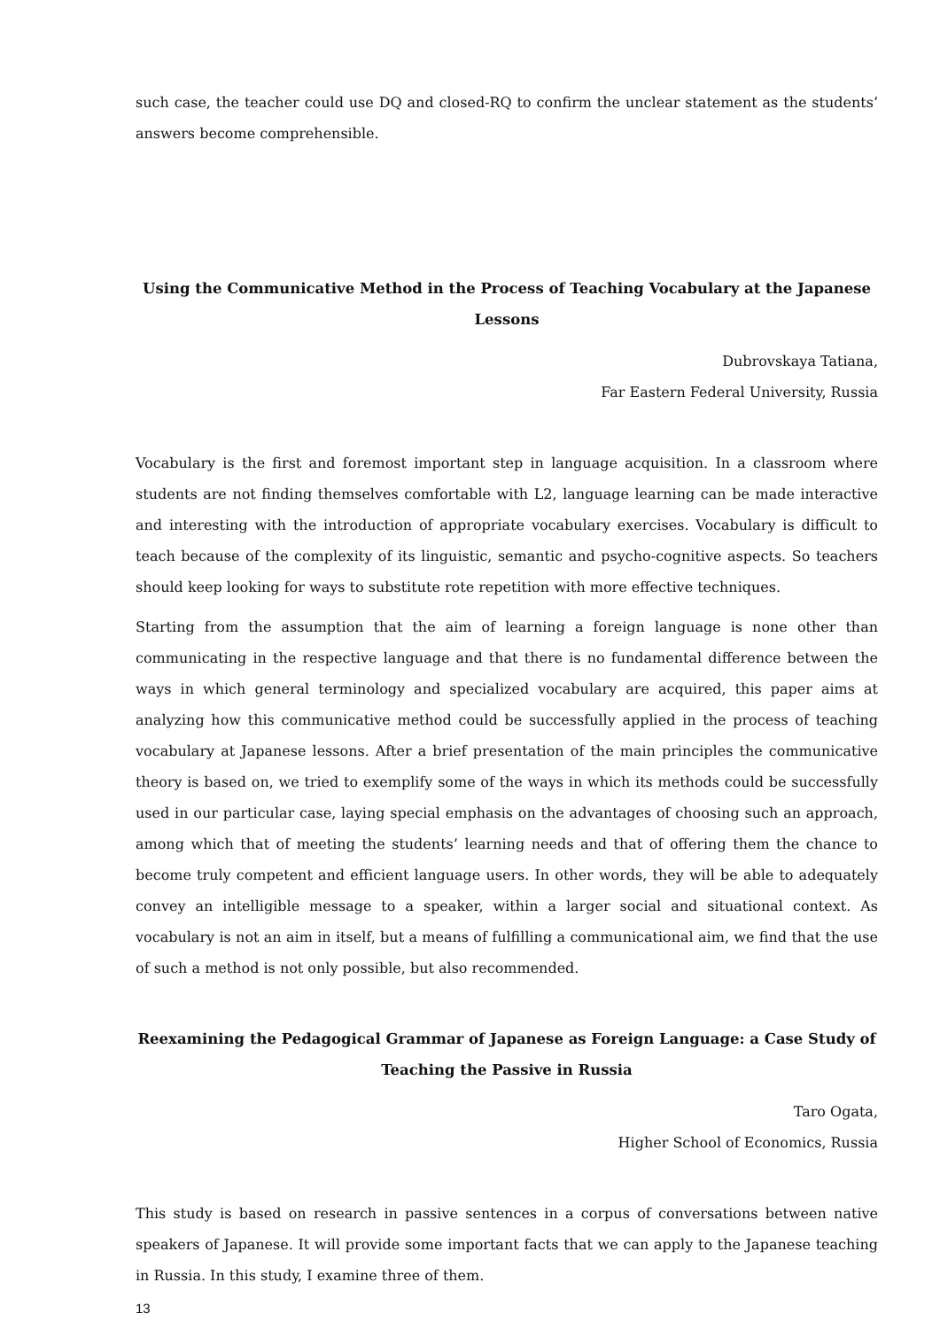such case, the teacher could use DQ and closed-RQ to confirm the unclear statement as the students’ answers become comprehensible.
Using the Communicative Method in the Process of Teaching Vocabulary at the Japanese Lessons
Dubrovskaya Tatiana,
Far Eastern Federal University, Russia
Vocabulary is the first and foremost important step in language acquisition. In a classroom where students are not finding themselves comfortable with L2, language learning can be made interactive and interesting with the introduction of appropriate vocabulary exercises. Vocabulary is difficult to teach because of the complexity of its linguistic, semantic and psycho-cognitive aspects. So teachers should keep looking for ways to substitute rote repetition with more effective techniques.
Starting from the assumption that the aim of learning a foreign language is none other than communicating in the respective language and that there is no fundamental difference between the ways in which general terminology and specialized vocabulary are acquired, this paper aims at analyzing how this communicative method could be successfully applied in the process of teaching vocabulary at Japanese lessons. After a brief presentation of the main principles the communicative theory is based on, we tried to exemplify some of the ways in which its methods could be successfully used in our particular case, laying special emphasis on the advantages of choosing such an approach, among which that of meeting the students’ learning needs and that of offering them the chance to become truly competent and efficient language users. In other words, they will be able to adequately convey an intelligible message to a speaker, within a larger social and situational context. As vocabulary is not an aim in itself, but a means of fulfilling a communicational aim, we find that the use of such a method is not only possible, but also recommended.
Reexamining the Pedagogical Grammar of Japanese as Foreign Language: a Case Study of Teaching the Passive in Russia
Taro Ogata,
Higher School of Economics, Russia
This study is based on research in passive sentences in a corpus of conversations between native speakers of Japanese. It will provide some important facts that we can apply to the Japanese teaching in Russia. In this study, I examine three of them.
13